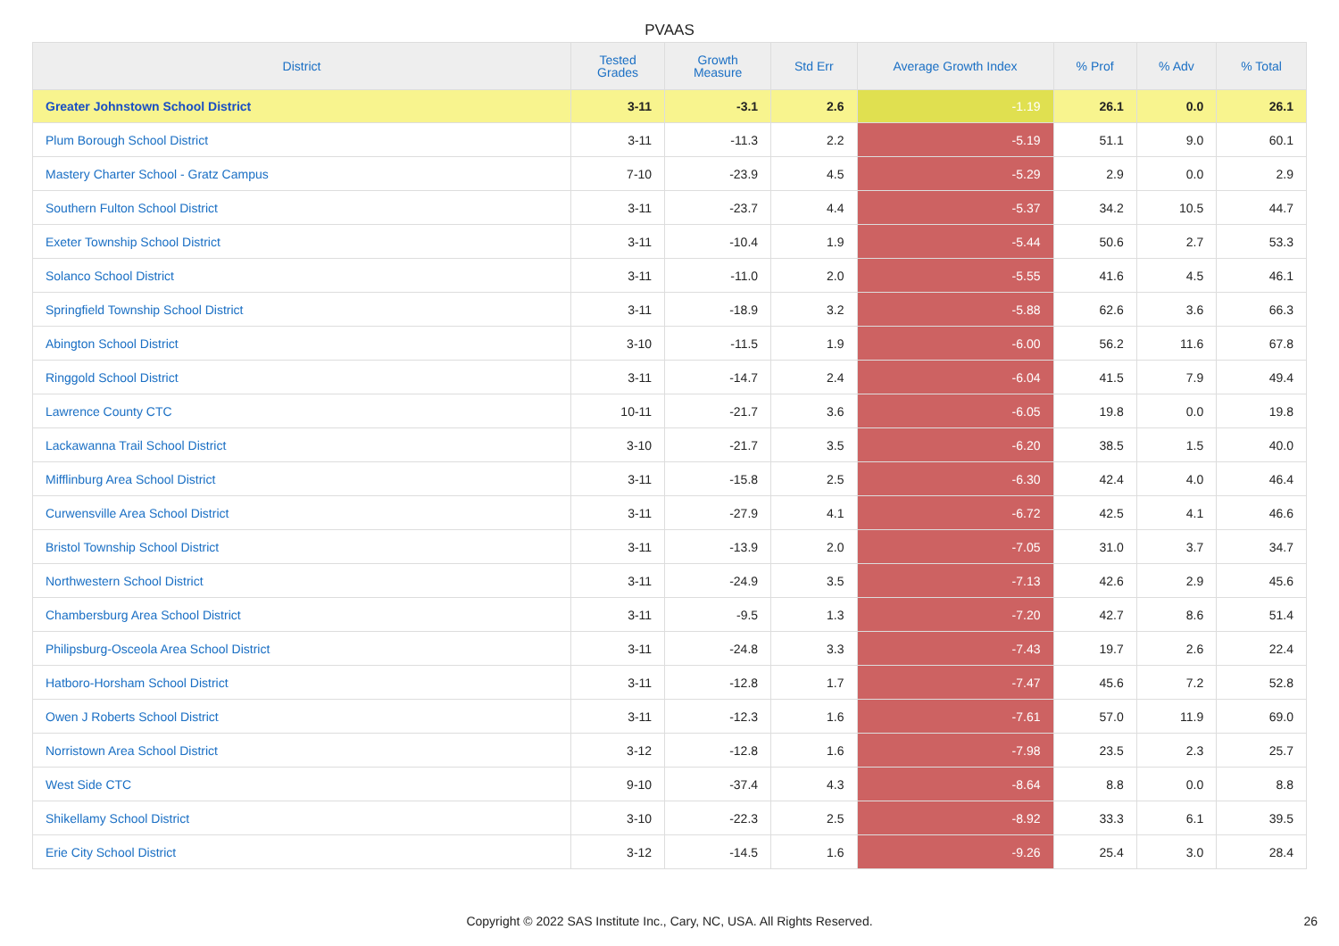PVAAS
| District | Tested Grades | Growth Measure | Std Err | Average Growth Index | % Prof | % Adv | % Total |
| --- | --- | --- | --- | --- | --- | --- | --- |
| Greater Johnstown School District | 3-11 | -3.1 | 2.6 | -1.19 | 26.1 | 0.0 | 26.1 |
| Plum Borough School District | 3-11 | -11.3 | 2.2 | -5.19 | 51.1 | 9.0 | 60.1 |
| Mastery Charter School - Gratz Campus | 7-10 | -23.9 | 4.5 | -5.29 | 2.9 | 0.0 | 2.9 |
| Southern Fulton School District | 3-11 | -23.7 | 4.4 | -5.37 | 34.2 | 10.5 | 44.7 |
| Exeter Township School District | 3-11 | -10.4 | 1.9 | -5.44 | 50.6 | 2.7 | 53.3 |
| Solanco School District | 3-11 | -11.0 | 2.0 | -5.55 | 41.6 | 4.5 | 46.1 |
| Springfield Township School District | 3-11 | -18.9 | 3.2 | -5.88 | 62.6 | 3.6 | 66.3 |
| Abington School District | 3-10 | -11.5 | 1.9 | -6.00 | 56.2 | 11.6 | 67.8 |
| Ringgold School District | 3-11 | -14.7 | 2.4 | -6.04 | 41.5 | 7.9 | 49.4 |
| Lawrence County CTC | 10-11 | -21.7 | 3.6 | -6.05 | 19.8 | 0.0 | 19.8 |
| Lackawanna Trail School District | 3-10 | -21.7 | 3.5 | -6.20 | 38.5 | 1.5 | 40.0 |
| Mifflinburg Area School District | 3-11 | -15.8 | 2.5 | -6.30 | 42.4 | 4.0 | 46.4 |
| Curwensville Area School District | 3-11 | -27.9 | 4.1 | -6.72 | 42.5 | 4.1 | 46.6 |
| Bristol Township School District | 3-11 | -13.9 | 2.0 | -7.05 | 31.0 | 3.7 | 34.7 |
| Northwestern School District | 3-11 | -24.9 | 3.5 | -7.13 | 42.6 | 2.9 | 45.6 |
| Chambersburg Area School District | 3-11 | -9.5 | 1.3 | -7.20 | 42.7 | 8.6 | 51.4 |
| Philipsburg-Osceola Area School District | 3-11 | -24.8 | 3.3 | -7.43 | 19.7 | 2.6 | 22.4 |
| Hatboro-Horsham School District | 3-11 | -12.8 | 1.7 | -7.47 | 45.6 | 7.2 | 52.8 |
| Owen J Roberts School District | 3-11 | -12.3 | 1.6 | -7.61 | 57.0 | 11.9 | 69.0 |
| Norristown Area School District | 3-12 | -12.8 | 1.6 | -7.98 | 23.5 | 2.3 | 25.7 |
| West Side CTC | 9-10 | -37.4 | 4.3 | -8.64 | 8.8 | 0.0 | 8.8 |
| Shikellamy School District | 3-10 | -22.3 | 2.5 | -8.92 | 33.3 | 6.1 | 39.5 |
| Erie City School District | 3-12 | -14.5 | 1.6 | -9.26 | 25.4 | 3.0 | 28.4 |
Copyright © 2022 SAS Institute Inc., Cary, NC, USA. All Rights Reserved.
26